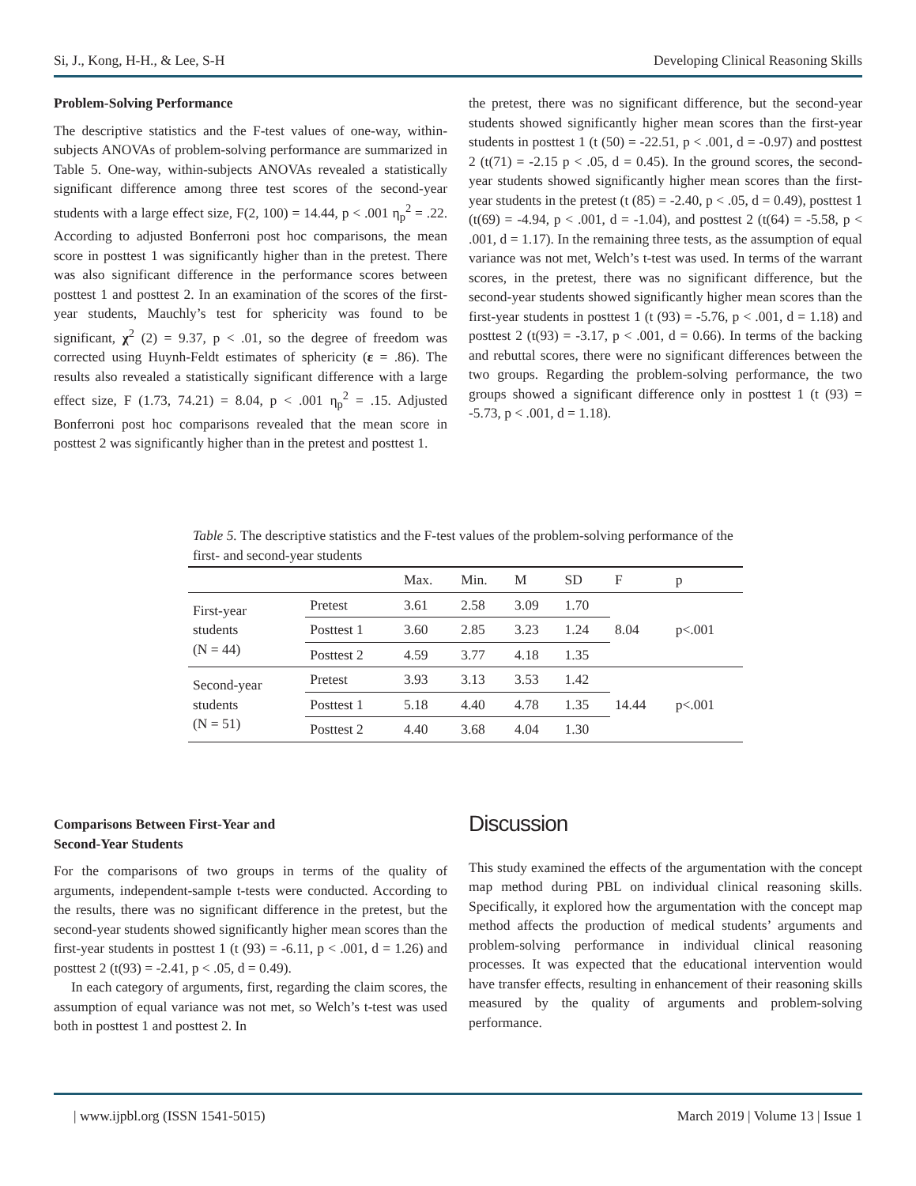Si, J., Kong, H-H., & Lee, S-H Developing Clinical Reasoning Skills
Problem-Solving Performance
The descriptive statistics and the F-test values of one-way, within-subjects ANOVAs of problem-solving performance are summarized in Table 5. One-way, within-subjects ANOVAs revealed a statistically significant difference among three test scores of the second-year students with a large effect size, F(2, 100) = 14.44, p < .001 η<sub>p</sub><sup>2</sup> = .22. According to adjusted Bonferroni post hoc comparisons, the mean score in posttest 1 was significantly higher than in the pretest. There was also significant difference in the performance scores between posttest 1 and posttest 2. In an examination of the scores of the first-year students, Mauchly’s test for sphericity was found to be significant, χ<sup>2</sup> (2) = 9.37, p < .01, so the degree of freedom was corrected using Huynh-Feldt estimates of sphericity (ε = .86). The results also revealed a statistically significant difference with a large effect size, F (1.73, 74.21) = 8.04, p < .001 η<sub>p</sub><sup>2</sup> = .15. Adjusted Bonferroni post hoc comparisons revealed that the mean score in posttest 2 was significantly higher than in the pretest and posttest 1.
the pretest, there was no significant difference, but the second-year students showed significantly higher mean scores than the first-year students in posttest 1 (t (50) = -22.51, p < .001, d = -0.97) and posttest 2 (t(71) = -2.15 p < .05, d = 0.45). In the ground scores, the second-year students showed significantly higher mean scores than the first-year students in the pretest (t (85) = -2.40, p < .05, d = 0.49), posttest 1 (t(69) = -4.94, p < .001, d = -1.04), and posttest 2 (t(64) = -5.58, p < .001, d = 1.17). In the remaining three tests, as the assumption of equal variance was not met, Welch’s t-test was used. In terms of the warrant scores, in the pretest, there was no significant difference, but the second-year students showed significantly higher mean scores than the first-year students in posttest 1 (t (93) = -5.76, p < .001, d = 1.18) and posttest 2 (t(93) = -3.17, p < .001, d = 0.66). In terms of the backing and rebuttal scores, there were no significant differences between the two groups. Regarding the problem-solving performance, the two groups showed a significant difference only in posttest 1 (t (93) = -5.73, p < .001, d = 1.18).
Table 5. The descriptive statistics and the F-test values of the problem-solving performance of the first- and second-year students
| | | Max. | Min. | M | SD | F | p |
| --- | --- | --- | --- | --- | --- | --- | --- |
| First-year students (N = 44) | Pretest | 3.61 | 2.58 | 3.09 | 1.70 | 8.04 | p<.001 |
| | Posttest 1 | 3.60 | 2.85 | 3.23 | 1.24 | | |
| | Posttest 2 | 4.59 | 3.77 | 4.18 | 1.35 | | |
| Second-year students (N = 51) | Pretest | 3.93 | 3.13 | 3.53 | 1.42 | 14.44 | p<.001 |
| | Posttest 1 | 5.18 | 4.40 | 4.78 | 1.35 | | |
| | Posttest 2 | 4.40 | 3.68 | 4.04 | 1.30 | | |
Comparisons Between First-Year and
Second-Year Students
For the comparisons of two groups in terms of the quality of arguments, independent-sample t-tests were conducted. According to the results, there was no significant difference in the pretest, but the second-year students showed significantly higher mean scores than the first-year students in posttest 1 (t (93) = -6.11, p < .001, d = 1.26) and posttest 2 (t(93) = -2.41, p < .05, d = 0.49).
In each category of arguments, first, regarding the claim scores, the assumption of equal variance was not met, so Welch’s t-test was used both in posttest 1 and posttest 2. In
Discussion
This study examined the effects of the argumentation with the concept map method during PBL on individual clinical reasoning skills. Specifically, it explored how the argumentation with the concept map method affects the production of medical students’ arguments and problem-solving performance in individual clinical reasoning processes. It was expected that the educational intervention would have transfer effects, resulting in enhancement of their reasoning skills measured by the quality of arguments and problem-solving performance.
| www.ijpbl.org (ISSN 1541-5015) March 2019 | Volume 13 | Issue 1